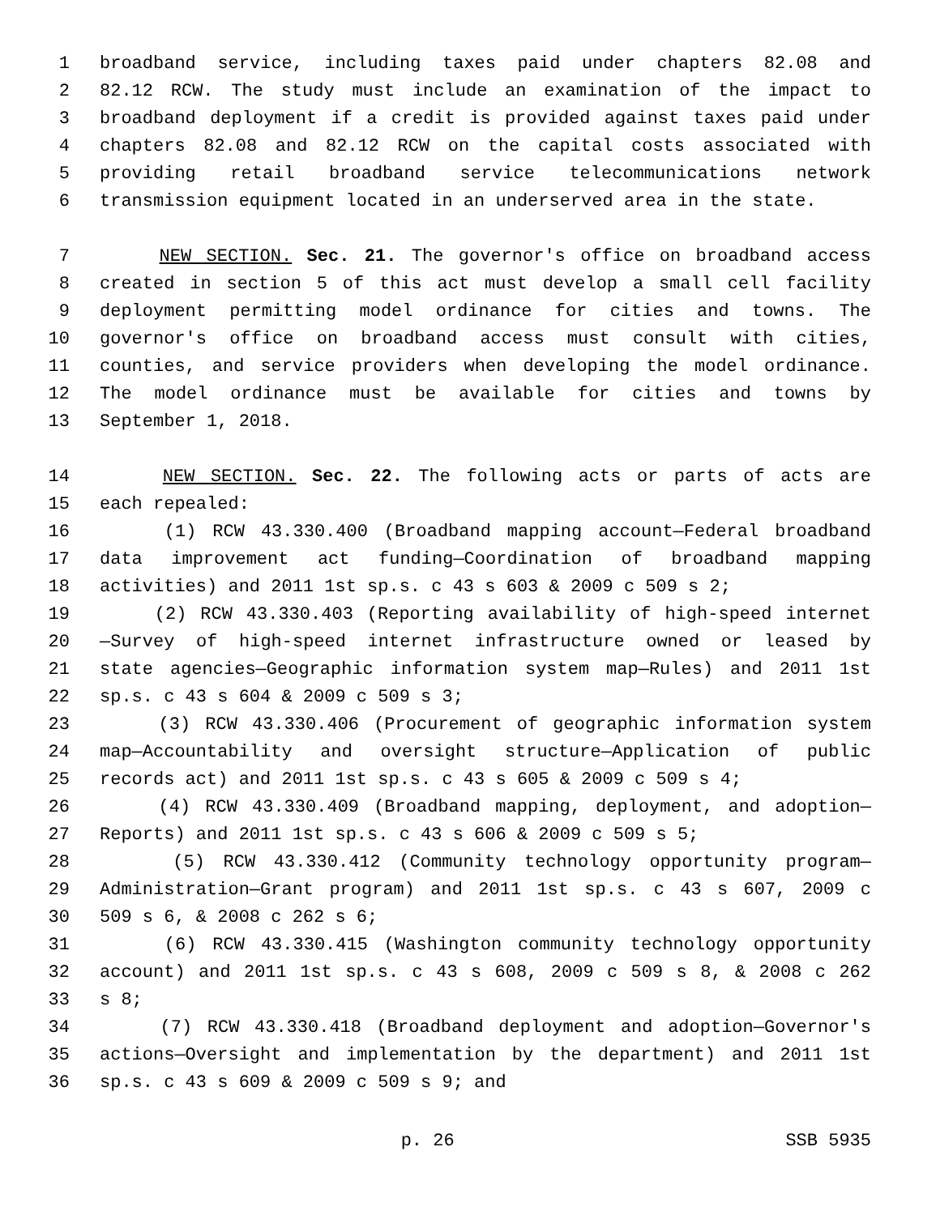1 broadband service, including taxes paid under chapters 82.08 and
2 82.12 RCW. The study must include an examination of the impact to
3 broadband deployment if a credit is provided against taxes paid under
4 chapters 82.08 and 82.12 RCW on the capital costs associated with
5 providing retail broadband service telecommunications network
6 transmission equipment located in an underserved area in the state.
7 NEW SECTION. Sec. 21. The governor's office on broadband access
8 created in section 5 of this act must develop a small cell facility
9 deployment permitting model ordinance for cities and towns. The
10 governor's office on broadband access must consult with cities,
11 counties, and service providers when developing the model ordinance.
12 The model ordinance must be available for cities and towns by
13 September 1, 2018.
14 NEW SECTION. Sec. 22. The following acts or parts of acts are
15 each repealed:
16 (1) RCW 43.330.400 (Broadband mapping account—Federal broadband
17 data improvement act funding—Coordination of broadband mapping
18 activities) and 2011 1st sp.s. c 43 s 603 & 2009 c 509 s 2;
19 (2) RCW 43.330.403 (Reporting availability of high-speed internet
20 —Survey of high-speed internet infrastructure owned or leased by
21 state agencies—Geographic information system map—Rules) and 2011 1st
22 sp.s. c 43 s 604 & 2009 c 509 s 3;
23 (3) RCW 43.330.406 (Procurement of geographic information system
24 map—Accountability and oversight structure—Application of public
25 records act) and 2011 1st sp.s. c 43 s 605 & 2009 c 509 s 4;
26 (4) RCW 43.330.409 (Broadband mapping, deployment, and adoption—
27 Reports) and 2011 1st sp.s. c 43 s 606 & 2009 c 509 s 5;
28 (5) RCW 43.330.412 (Community technology opportunity program—
29 Administration—Grant program) and 2011 1st sp.s. c 43 s 607, 2009 c
30 509 s 6, & 2008 c 262 s 6;
31 (6) RCW 43.330.415 (Washington community technology opportunity
32 account) and 2011 1st sp.s. c 43 s 608, 2009 c 509 s 8, & 2008 c 262
33 s 8;
34 (7) RCW 43.330.418 (Broadband deployment and adoption—Governor's
35 actions—Oversight and implementation by the department) and 2011 1st
36 sp.s. c 43 s 609 & 2009 c 509 s 9; and
p. 26 SSB 5935